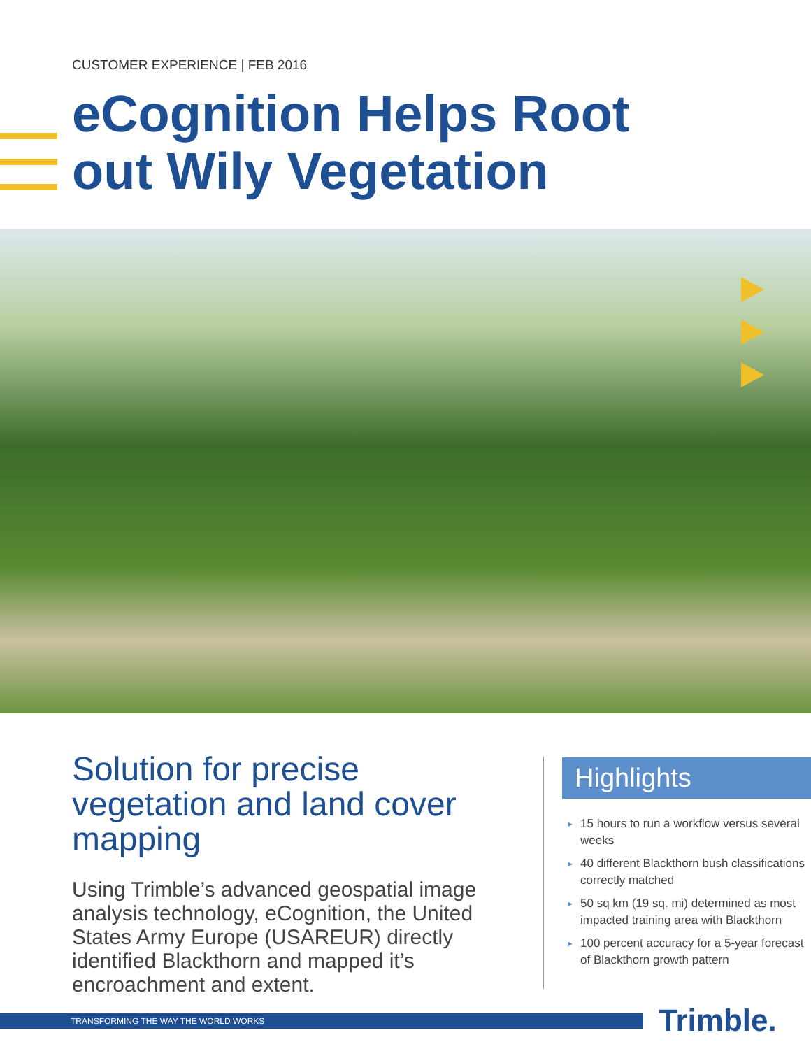CUSTOMER EXPERIENCE | FEB 2016
eCognition Helps Root
out Wily Vegetation
Solution for precise vegetation and land cover mapping
Using Trimble’s advanced geospatial image analysis technology, eCognition, the United States Army Europe (USAREUR) directly identified Blackthorn and mapped it’s encroachment and extent.
Highlights
► 15 hours to run a workflow versus several weeks
► 40 different Blackthorn bush classifications correctly matched
► 50 sq km (19 sq. mi) determined as most impacted training area with Blackthorn
► 100 percent accuracy for a 5-year forecast of Blackthorn growth pattern
TRANSFORMING THE WAY THE WORLD WORKS Trimble.